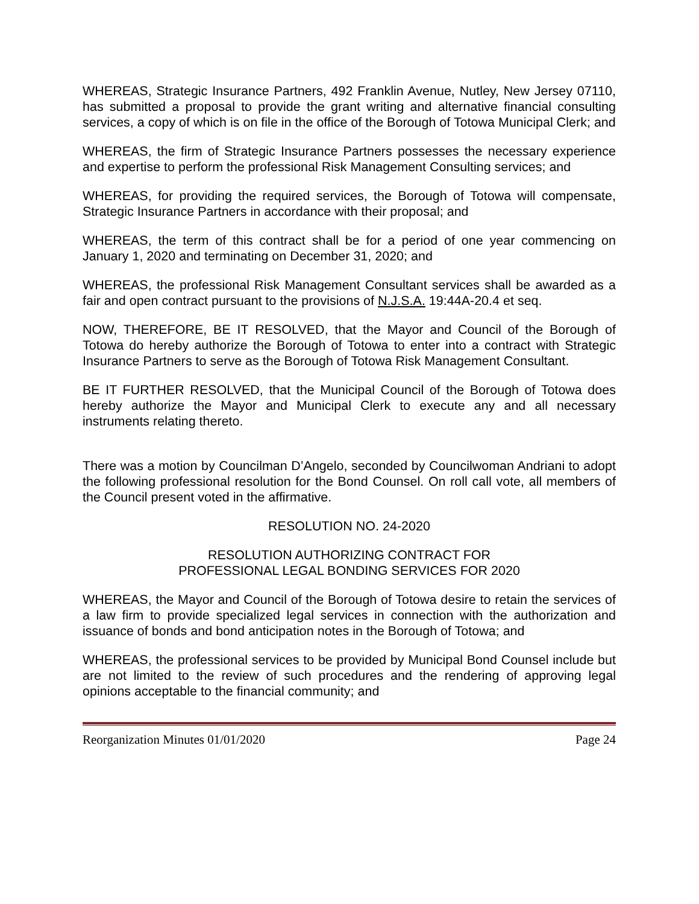WHEREAS, Strategic Insurance Partners, 492 Franklin Avenue, Nutley, New Jersey 07110, has submitted a proposal to provide the grant writing and alternative financial consulting services, a copy of which is on file in the office of the Borough of Totowa Municipal Clerk; and
WHEREAS, the firm of Strategic Insurance Partners possesses the necessary experience and expertise to perform the professional Risk Management Consulting services; and
WHEREAS, for providing the required services, the Borough of Totowa will compensate, Strategic Insurance Partners in accordance with their proposal; and
WHEREAS, the term of this contract shall be for a period of one year commencing on January 1, 2020 and terminating on December 31, 2020; and
WHEREAS, the professional Risk Management Consultant services shall be awarded as a fair and open contract pursuant to the provisions of N.J.S.A. 19:44A-20.4 et seq.
NOW, THEREFORE, BE IT RESOLVED, that the Mayor and Council of the Borough of Totowa do hereby authorize the Borough of Totowa to enter into a contract with Strategic Insurance Partners to serve as the Borough of Totowa Risk Management Consultant.
BE IT FURTHER RESOLVED, that the Municipal Council of the Borough of Totowa does hereby authorize the Mayor and Municipal Clerk to execute any and all necessary instruments relating thereto.
There was a motion by Councilman D’Angelo, seconded by Councilwoman Andriani to adopt the following professional resolution for the Bond Counsel. On roll call vote, all members of the Council present voted in the affirmative.
RESOLUTION NO. 24-2020
RESOLUTION AUTHORIZING CONTRACT FOR
PROFESSIONAL LEGAL BONDING SERVICES FOR 2020
WHEREAS, the Mayor and Council of the Borough of Totowa desire to retain the services of a law firm to provide specialized legal services in connection with the authorization and issuance of bonds and bond anticipation notes in the Borough of Totowa; and
WHEREAS, the professional services to be provided by Municipal Bond Counsel include but are not limited to the review of such procedures and the rendering of approving legal opinions acceptable to the financial community; and
Reorganization Minutes 01/01/2020 Page 24